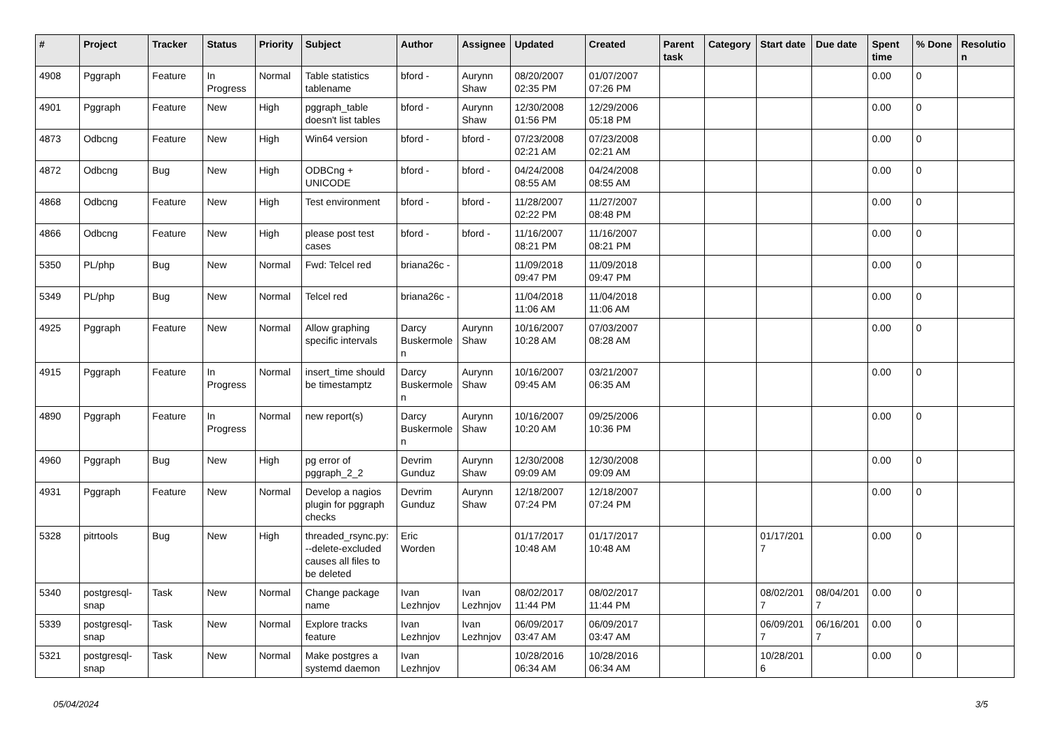| # | Project | Tracker | Status | Priority | Subject | Author | Assignee | Updated | Created | Parent task | Category | Start date | Due date | Spent time | % Done | Resolution |
| --- | --- | --- | --- | --- | --- | --- | --- | --- | --- | --- | --- | --- | --- | --- | --- | --- |
| 4908 | Pggraph | Feature | In Progress | Normal | Table statistics tablename | bford - | Aurynn Shaw | 08/20/2007 02:35 PM | 01/07/2007 07:26 PM | | | | | 0.00 | 0 | |
| 4901 | Pggraph | Feature | New | High | pggraph_table doesn't list tables | bford - | Aurynn Shaw | 12/30/2008 01:56 PM | 12/29/2006 05:18 PM | | | | | 0.00 | 0 | |
| 4873 | Odbcng | Feature | New | High | Win64 version | bford - | bford - | 07/23/2008 02:21 AM | 07/23/2008 02:21 AM | | | | | 0.00 | 0 | |
| 4872 | Odbcng | Bug | New | High | ODBCng + UNICODE | bford - | bford - | 04/24/2008 08:55 AM | 04/24/2008 08:55 AM | | | | | 0.00 | 0 | |
| 4868 | Odbcng | Feature | New | High | Test environment | bford - | bford - | 11/28/2007 02:22 PM | 11/27/2007 08:48 PM | | | | | 0.00 | 0 | |
| 4866 | Odbcng | Feature | New | High | please post test cases | bford - | bford - | 11/16/2007 08:21 PM | 11/16/2007 08:21 PM | | | | | 0.00 | 0 | |
| 5350 | PL/php | Bug | New | Normal | Fwd: Telcel red | briana26c - | | 11/09/2018 09:47 PM | 11/09/2018 09:47 PM | | | | | 0.00 | 0 | |
| 5349 | PL/php | Bug | New | Normal | Telcel red | briana26c - | | 11/04/2018 11:06 AM | 11/04/2018 11:06 AM | | | | | 0.00 | 0 | |
| 4925 | Pggraph | Feature | New | Normal | Allow graphing specific intervals | Darcy Buskermolen | Aurynn Shaw | 10/16/2007 10:28 AM | 07/03/2007 08:28 AM | | | | | 0.00 | 0 | |
| 4915 | Pggraph | Feature | In Progress | Normal | insert_time should be timestamptz | Darcy Buskermolen | Aurynn Shaw | 10/16/2007 09:45 AM | 03/21/2007 06:35 AM | | | | | 0.00 | 0 | |
| 4890 | Pggraph | Feature | In Progress | Normal | new report(s) | Darcy Buskermolen | Aurynn Shaw | 10/16/2007 10:20 AM | 09/25/2006 10:36 PM | | | | | 0.00 | 0 | |
| 4960 | Pggraph | Bug | New | High | pg error of pggraph_2_2 | Devrim Gunduz | Aurynn Shaw | 12/30/2008 09:09 AM | 12/30/2008 09:09 AM | | | | | 0.00 | 0 | |
| 4931 | Pggraph | Feature | New | Normal | Develop a nagios plugin for pggraph checks | Devrim Gunduz | Aurynn Shaw | 12/18/2007 07:24 PM | 12/18/2007 07:24 PM | | | | | 0.00 | 0 | |
| 5328 | pitrtools | Bug | New | High | threaded_rsync.py: --delete-excluded causes all files to be deleted | Eric Worden | | 01/17/2017 10:48 AM | 01/17/2017 10:48 AM | | | 01/17/2017 | | 0.00 | 0 | |
| 5340 | postgresql-snap | Task | New | Normal | Change package name | Ivan Lezhnjov | Ivan Lezhnjov | 08/02/2017 11:44 PM | 08/02/2017 11:44 PM | | | 08/02/2017 | 08/04/2017 | 0.00 | 0 | |
| 5339 | postgresql-snap | Task | New | Normal | Explore tracks feature | Ivan Lezhnjov | Ivan Lezhnjov | 06/09/2017 03:47 AM | 06/09/2017 03:47 AM | | | 06/09/2017 | 06/16/2017 | 0.00 | 0 | |
| 5321 | postgresql-snap | Task | New | Normal | Make postgres a systemd daemon | Ivan Lezhnjov | | 10/28/2016 06:34 AM | 10/28/2016 06:34 AM | | | 10/28/2016 | | 0.00 | 0 | |
05/04/2024 3/5